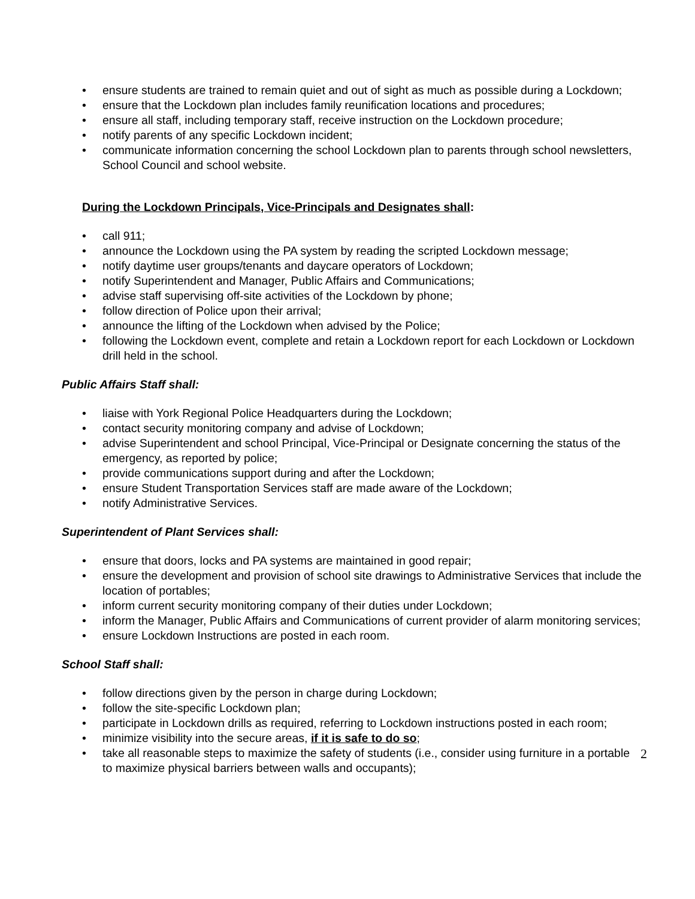• ensure students are trained to remain quiet and out of sight as much as possible during a Lockdown;
• ensure that the Lockdown plan includes family reunification locations and procedures;
• ensure all staff, including temporary staff, receive instruction on the Lockdown procedure;
• notify parents of any specific Lockdown incident;
• communicate information concerning the school Lockdown plan to parents through school newsletters, School Council and school website.
During the Lockdown Principals, Vice-Principals and Designates shall:
• call 911;
• announce the Lockdown using the PA system by reading the scripted Lockdown message;
• notify daytime user groups/tenants and daycare operators of Lockdown;
• notify Superintendent and Manager, Public Affairs and Communications;
• advise staff supervising off-site activities of the Lockdown by phone;
• follow direction of Police upon their arrival;
• announce the lifting of the Lockdown when advised by the Police;
• following the Lockdown event, complete and retain a Lockdown report for each Lockdown or Lockdown drill held in the school.
Public Affairs Staff shall:
• liaise with York Regional Police Headquarters during the Lockdown;
• contact security monitoring company and advise of Lockdown;
• advise Superintendent and school Principal, Vice-Principal or Designate concerning the status of the emergency, as reported by police;
• provide communications support during and after the Lockdown;
• ensure Student Transportation Services staff are made aware of the Lockdown;
• notify Administrative Services.
Superintendent of Plant Services shall:
• ensure that doors, locks and PA systems are maintained in good repair;
• ensure the development and provision of school site drawings to Administrative Services that include the location of portables;
• inform current security monitoring company of their duties under Lockdown;
• inform the Manager, Public Affairs and Communications of current provider of alarm monitoring services;
• ensure Lockdown Instructions are posted in each room.
School Staff shall:
• follow directions given by the person in charge during Lockdown;
• follow the site-specific Lockdown plan;
• participate in Lockdown drills as required, referring to Lockdown instructions posted in each room;
• minimize visibility into the secure areas, if it is safe to do so;
• take all reasonable steps to maximize the safety of students (i.e., consider using furniture in a portable to maximize physical barriers between walls and occupants);
2